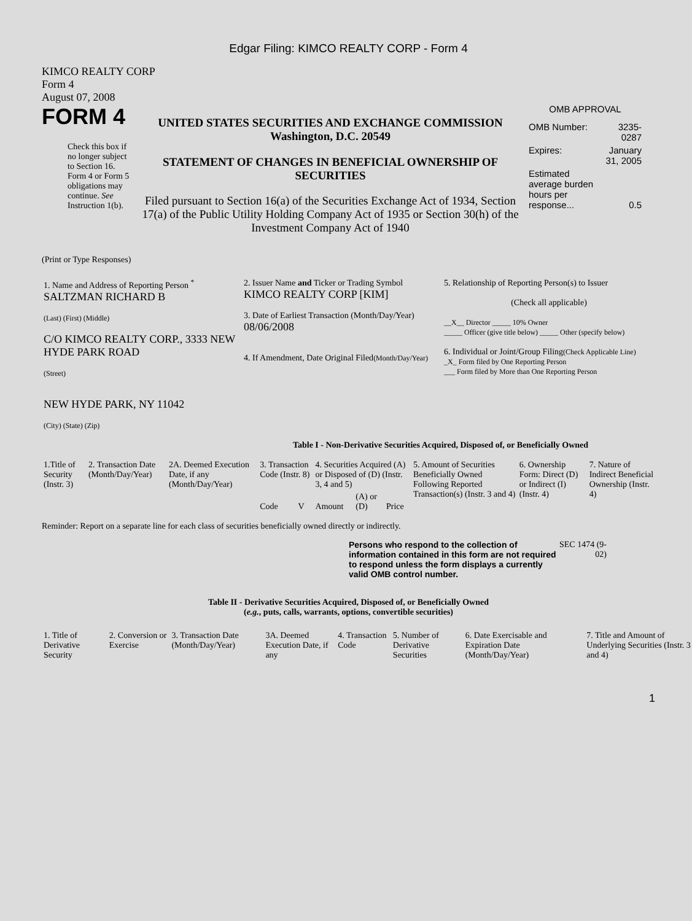Edgar Filing: KIMCO REALTY CORP - Form 4
KIMCO REALTY CORP
Form 4
August 07, 2008
FORM 4
Check this box if no longer subject to Section 16. Form 4 or Form 5 obligations may continue. See Instruction 1(b).
UNITED STATES SECURITIES AND EXCHANGE COMMISSION
Washington, D.C. 20549
STATEMENT OF CHANGES IN BENEFICIAL OWNERSHIP OF SECURITIES
Filed pursuant to Section 16(a) of the Securities Exchange Act of 1934, Section 17(a) of the Public Utility Holding Company Act of 1935 or Section 30(h) of the Investment Company Act of 1940
OMB APPROVAL
| OMB Number: | 3235-0287 |
| Expires: | January 31, 2005 |
| Estimated average burden hours per response... | 0.5 |
(Print or Type Responses)
| 1. Name and Address of Reporting Person <sup>*</sup> SALTZMAN RICHARD B (Last) (First) (Middle) C/O KIMCO REALTY CORP., 3333 NEW HYDE PARK ROAD (Street) NEW HYDE PARK, NY 11042 (City) (State) (Zip) | 2. Issuer Name and Ticker or Trading Symbol KIMCO REALTY CORP [KIM] 3. Date of Earliest Transaction (Month/Day/Year) 08/06/2008 4. If Amendment, Date Original Filed (Month/Day/Year) | 5. Relationship of Reporting Person(s) to Issuer (Check all applicable) __X__ Director _____ 10% Owner _____ Officer (give title below) _____ Other (specify below) 6. Individual or Joint/Group Filing (Check Applicable Line) _X_ Form filed by One Reporting Person ___ Form filed by More than One Reporting Person |
Table I - Non-Derivative Securities Acquired, Disposed of, or Beneficially Owned
| 1.Title of Security (Instr. 3) | 2. Transaction Date (Month/Day/Year) | 2A. Deemed Execution Date, if any (Month/Day/Year) | 3. Transaction Code (Instr. 8) | | 4. Securities Acquired (A) or Disposed of (D) (Instr. 3, 4 and 5) | | | 5. Amount of Securities Beneficially Owned Following Reported Transaction(s) (Instr. 3 and 4) | 6. Ownership Form: Direct (D) or Indirect (I) (Instr. 4) | 7. Nature of Indirect Beneficial Ownership (Instr. 4) |
| --- | --- | --- | --- | --- | --- | --- | --- | --- | --- | --- |
| | | | Code | V | Amount | (A) or (D) | Price | | | |
Reminder: Report on a separate line for each class of securities beneficially owned directly or indirectly.
Persons who respond to the collection of information contained in this form are not required to respond unless the form displays a currently valid OMB control number.
SEC 1474 (9-02)
Table II - Derivative Securities Acquired, Disposed of, or Beneficially Owned
(e.g., puts, calls, warrants, options, convertible securities)
| 1. Title of Derivative Security | 2. Conversion or Exercise | 3. Transaction Date (Month/Day/Year) | 3A. Deemed Execution Date, if any | 4. Transaction Code | 5. Number of Derivative Securities | 6. Date Exercisable and Expiration Date (Month/Day/Year) | 7. Title and Amount of Underlying Securities (Instr. 3 and 4) |
| --- | --- | --- | --- | --- | --- | --- | --- |
1